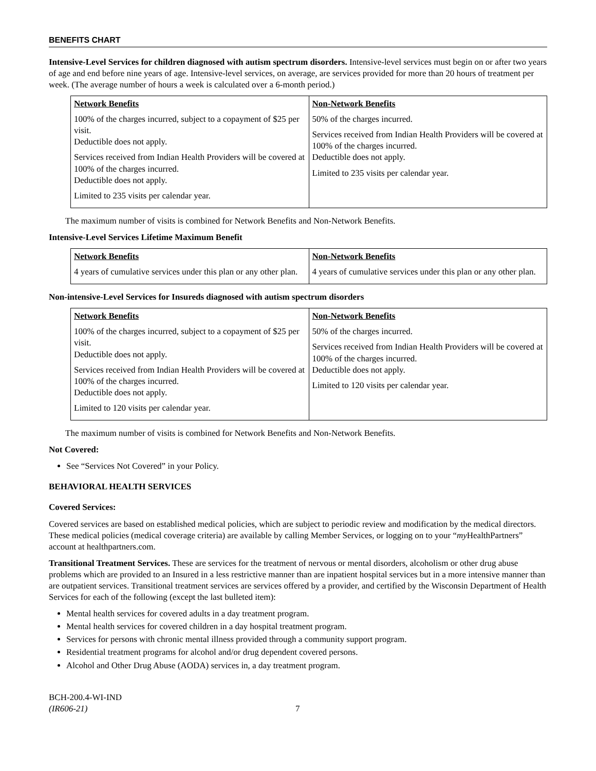BENEFITS CHART
Intensive-Level Services for children diagnosed with autism spectrum disorders. Intensive-level services must begin on or after two years of age and end before nine years of age. Intensive-level services, on average, are services provided for more than 20 hours of treatment per week. (The average number of hours a week is calculated over a 6-month period.)
| Network Benefits 100% of the charges incurred, subject to a copayment of $25 per visit. Deductible does not apply. Services received from Indian Health Providers will be covered at 100% of the charges incurred. Deductible does not apply. Limited to 235 visits per calendar year. | Non-Network Benefits 50% of the charges incurred. Services received from Indian Health Providers will be covered at 100% of the charges incurred. Deductible does not apply. Limited to 235 visits per calendar year. |
The maximum number of visits is combined for Network Benefits and Non-Network Benefits.
Intensive-Level Services Lifetime Maximum Benefit
| Network Benefits 4 years of cumulative services under this plan or any other plan. | Non-Network Benefits 4 years of cumulative services under this plan or any other plan. |
Non-intensive-Level Services for Insureds diagnosed with autism spectrum disorders
| Network Benefits 100% of the charges incurred, subject to a copayment of $25 per visit. Deductible does not apply. Services received from Indian Health Providers will be covered at 100% of the charges incurred. Deductible does not apply. Limited to 120 visits per calendar year. | Non-Network Benefits 50% of the charges incurred. Services received from Indian Health Providers will be covered at 100% of the charges incurred. Deductible does not apply. Limited to 120 visits per calendar year. |
The maximum number of visits is combined for Network Benefits and Non-Network Benefits.
Not Covered:
See “Services Not Covered” in your Policy.
BEHAVIORAL HEALTH SERVICES
Covered Services:
Covered services are based on established medical policies, which are subject to periodic review and modification by the medical directors. These medical policies (medical coverage criteria) are available by calling Member Services, or logging on to your “my HealthPartners” account at healthpartners.com.
Transitional Treatment Services. These are services for the treatment of nervous or mental disorders, alcoholism or other drug abuse problems which are provided to an Insured in a less restrictive manner than are inpatient hospital services but in a more intensive manner than are outpatient services. Transitional treatment services are services offered by a provider, and certified by the Wisconsin Department of Health Services for each of the following (except the last bulleted item):
Mental health services for covered adults in a day treatment program.
Mental health services for covered children in a day hospital treatment program.
Services for persons with chronic mental illness provided through a community support program.
Residential treatment programs for alcohol and/or drug dependent covered persons.
Alcohol and Other Drug Abuse (AODA) services in, a day treatment program.
BCH-200.4-WI-IND
(IR606-21)
7